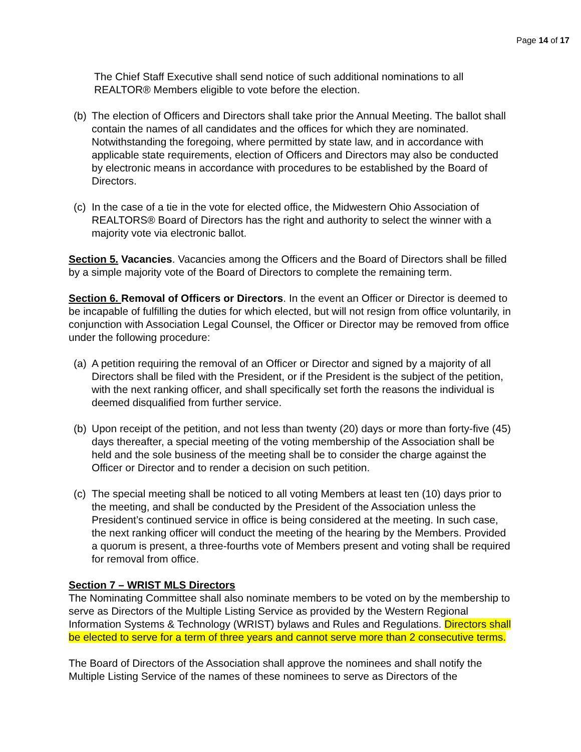Page 14 of 17
The Chief Staff Executive shall send notice of such additional nominations to all REALTOR® Members eligible to vote before the election.
(b) The election of Officers and Directors shall take prior the Annual Meeting. The ballot shall contain the names of all candidates and the offices for which they are nominated. Notwithstanding the foregoing, where permitted by state law, and in accordance with applicable state requirements, election of Officers and Directors may also be conducted by electronic means in accordance with procedures to be established by the Board of Directors.
(c) In the case of a tie in the vote for elected office, the Midwestern Ohio Association of REALTORS® Board of Directors has the right and authority to select the winner with a majority vote via electronic ballot.
Section 5. Vacancies. Vacancies among the Officers and the Board of Directors shall be filled by a simple majority vote of the Board of Directors to complete the remaining term.
Section 6. Removal of Officers or Directors. In the event an Officer or Director is deemed to be incapable of fulfilling the duties for which elected, but will not resign from office voluntarily, in conjunction with Association Legal Counsel, the Officer or Director may be removed from office under the following procedure:
(a) A petition requiring the removal of an Officer or Director and signed by a majority of all Directors shall be filed with the President, or if the President is the subject of the petition, with the next ranking officer, and shall specifically set forth the reasons the individual is deemed disqualified from further service.
(b) Upon receipt of the petition, and not less than twenty (20) days or more than forty-five (45) days thereafter, a special meeting of the voting membership of the Association shall be held and the sole business of the meeting shall be to consider the charge against the Officer or Director and to render a decision on such petition.
(c) The special meeting shall be noticed to all voting Members at least ten (10) days prior to the meeting, and shall be conducted by the President of the Association unless the President’s continued service in office is being considered at the meeting. In such case, the next ranking officer will conduct the meeting of the hearing by the Members. Provided a quorum is present, a three-fourths vote of Members present and voting shall be required for removal from office.
Section 7 – WRIST MLS Directors
The Nominating Committee shall also nominate members to be voted on by the membership to serve as Directors of the Multiple Listing Service as provided by the Western Regional Information Systems & Technology (WRIST) bylaws and Rules and Regulations. Directors shall be elected to serve for a term of three years and cannot serve more than 2 consecutive terms.
The Board of Directors of the Association shall approve the nominees and shall notify the Multiple Listing Service of the names of these nominees to serve as Directors of the